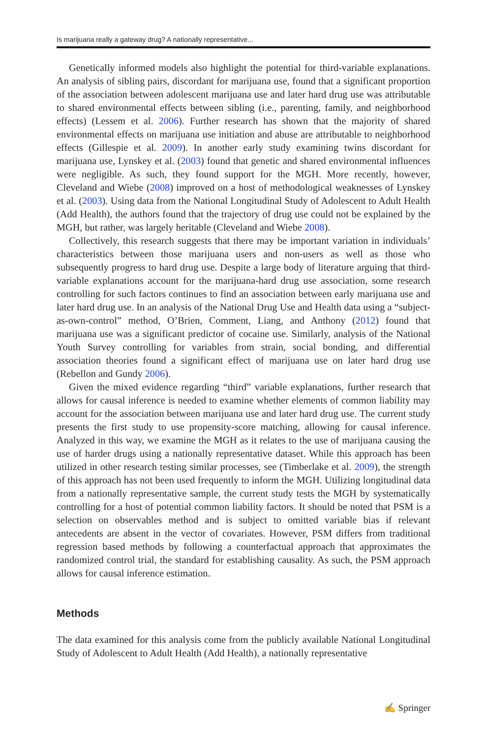Is marijuana really a gateway drug? A nationally representative...
Genetically informed models also highlight the potential for third-variable explanations. An analysis of sibling pairs, discordant for marijuana use, found that a significant proportion of the association between adolescent marijuana use and later hard drug use was attributable to shared environmental effects between sibling (i.e., parenting, family, and neighborhood effects) (Lessem et al. 2006). Further research has shown that the majority of shared environmental effects on marijuana use initiation and abuse are attributable to neighborhood effects (Gillespie et al. 2009). In another early study examining twins discordant for marijuana use, Lynskey et al. (2003) found that genetic and shared environmental influences were negligible. As such, they found support for the MGH. More recently, however, Cleveland and Wiebe (2008) improved on a host of methodological weaknesses of Lynskey et al. (2003). Using data from the National Longitudinal Study of Adolescent to Adult Health (Add Health), the authors found that the trajectory of drug use could not be explained by the MGH, but rather, was largely heritable (Cleveland and Wiebe 2008).
Collectively, this research suggests that there may be important variation in individuals’ characteristics between those marijuana users and non-users as well as those who subsequently progress to hard drug use. Despite a large body of literature arguing that third-variable explanations account for the marijuana-hard drug use association, some research controlling for such factors continues to find an association between early marijuana use and later hard drug use. In an analysis of the National Drug Use and Health data using a “subject-as-own-control” method, O’Brien, Comment, Liang, and Anthony (2012) found that marijuana use was a significant predictor of cocaine use. Similarly, analysis of the National Youth Survey controlling for variables from strain, social bonding, and differential association theories found a significant effect of marijuana use on later hard drug use (Rebellon and Gundy 2006).
Given the mixed evidence regarding “third” variable explanations, further research that allows for causal inference is needed to examine whether elements of common liability may account for the association between marijuana use and later hard drug use. The current study presents the first study to use propensity-score matching, allowing for causal inference. Analyzed in this way, we examine the MGH as it relates to the use of marijuana causing the use of harder drugs using a nationally representative dataset. While this approach has been utilized in other research testing similar processes, see (Timberlake et al. 2009), the strength of this approach has not been used frequently to inform the MGH. Utilizing longitudinal data from a nationally representative sample, the current study tests the MGH by systematically controlling for a host of potential common liability factors. It should be noted that PSM is a selection on observables method and is subject to omitted variable bias if relevant antecedents are absent in the vector of covariates. However, PSM differs from traditional regression based methods by following a counterfactual approach that approximates the randomized control trial, the standard for establishing causality. As such, the PSM approach allows for causal inference estimation.
Methods
The data examined for this analysis come from the publicly available National Longitudinal Study of Adolescent to Adult Health (Add Health), a nationally representative
✍ Springer